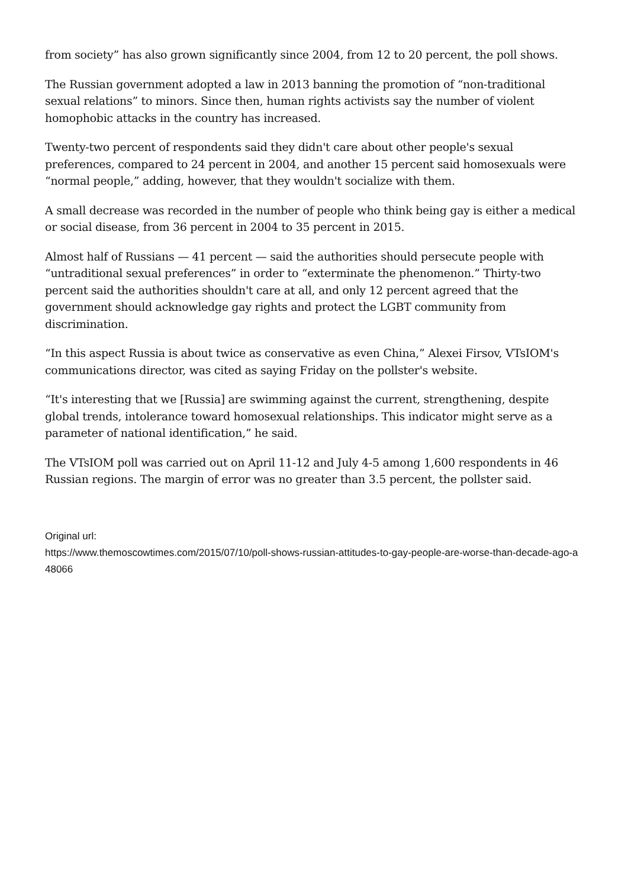from society” has also grown significantly since 2004, from 12 to 20 percent, the poll shows.
The Russian government adopted a law in 2013 banning the promotion of “non-traditional sexual relations” to minors. Since then, human rights activists say the number of violent homophobic attacks in the country has increased.
Twenty-two percent of respondents said they didn't care about other people's sexual preferences, compared to 24 percent in 2004, and another 15 percent said homosexuals were “normal people,” adding, however, that they wouldn't socialize with them.
A small decrease was recorded in the number of people who think being gay is either a medical or social disease, from 36 percent in 2004 to 35 percent in 2015.
Almost half of Russians — 41 percent — said the authorities should persecute people with “untraditional sexual preferences” in order to “exterminate the phenomenon.” Thirty-two percent said the authorities shouldn't care at all, and only 12 percent agreed that the government should acknowledge gay rights and protect the LGBT community from discrimination.
“In this aspect Russia is about twice as conservative as even China,” Alexei Firsov, VTsIOM's communications director, was cited as saying Friday on the pollster's website.
“It's interesting that we [Russia] are swimming against the current, strengthening, despite global trends, intolerance toward homosexual relationships. This indicator might serve as a parameter of national identification,” he said.
The VTsIOM poll was carried out on April 11-12 and July 4-5 among 1,600 respondents in 46 Russian regions. The margin of error was no greater than 3.5 percent, the pollster said.
Original url:
https://www.themoscowtimes.com/2015/07/10/poll-shows-russian-attitudes-to-gay-people-are-worse-than-decade-ago-a48066